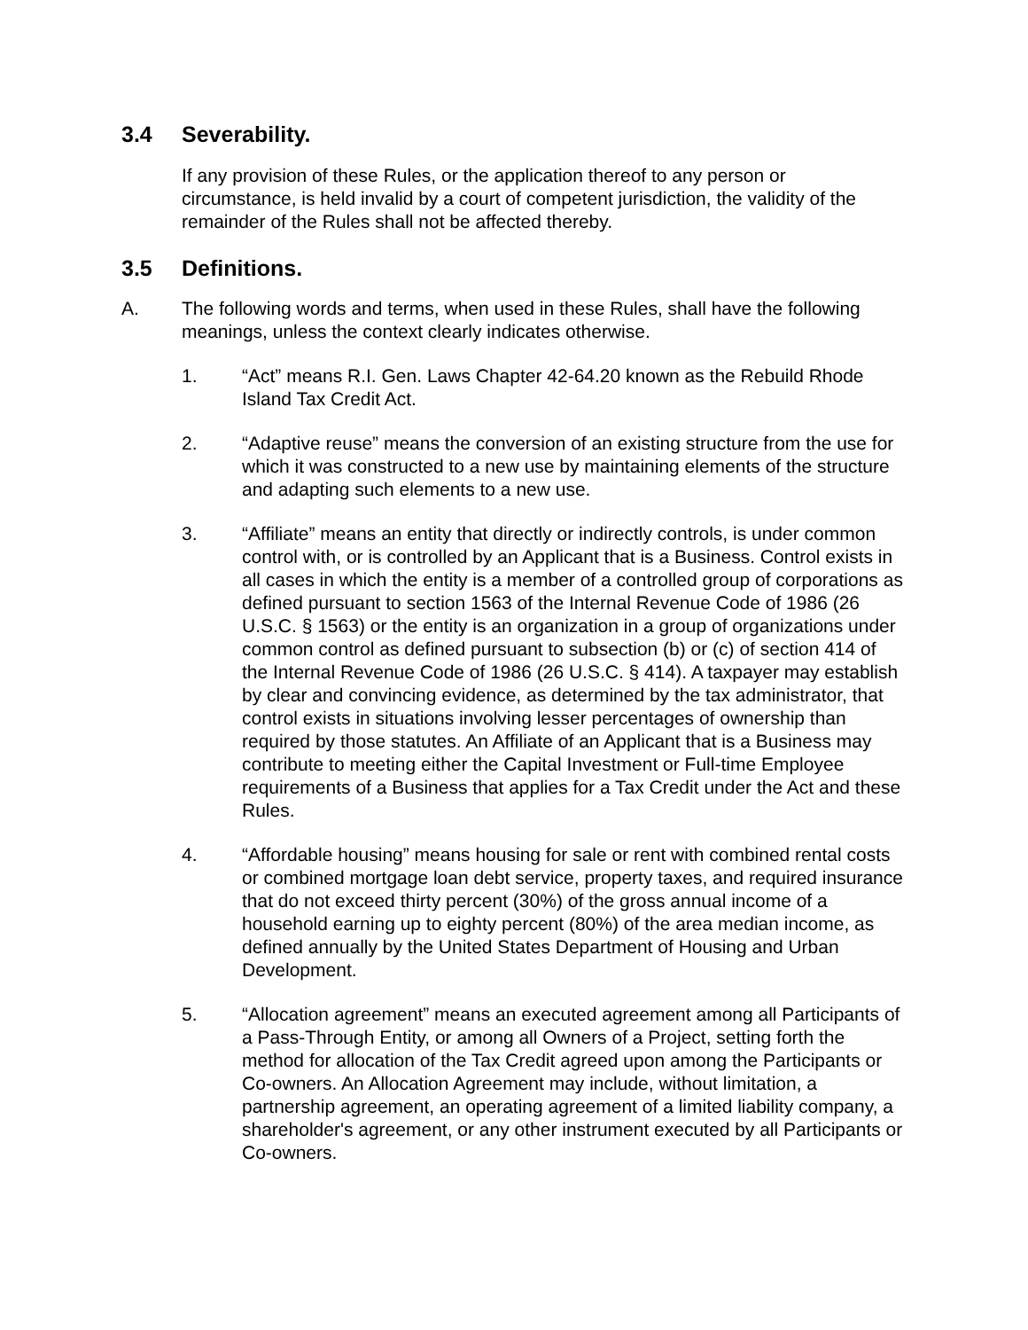3.4 Severability.
If any provision of these Rules, or the application thereof to any person or circumstance, is held invalid by a court of competent jurisdiction, the validity of the remainder of the Rules shall not be affected thereby.
3.5 Definitions.
A. The following words and terms, when used in these Rules, shall have the following meanings, unless the context clearly indicates otherwise.
1. “Act” means R.I. Gen. Laws Chapter 42-64.20 known as the Rebuild Rhode Island Tax Credit Act.
2. “Adaptive reuse” means the conversion of an existing structure from the use for which it was constructed to a new use by maintaining elements of the structure and adapting such elements to a new use.
3. “Affiliate” means an entity that directly or indirectly controls, is under common control with, or is controlled by an Applicant that is a Business. Control exists in all cases in which the entity is a member of a controlled group of corporations as defined pursuant to section 1563 of the Internal Revenue Code of 1986 (26 U.S.C. § 1563) or the entity is an organization in a group of organizations under common control as defined pursuant to subsection (b) or (c) of section 414 of the Internal Revenue Code of 1986 (26 U.S.C. § 414). A taxpayer may establish by clear and convincing evidence, as determined by the tax administrator, that control exists in situations involving lesser percentages of ownership than required by those statutes. An Affiliate of an Applicant that is a Business may contribute to meeting either the Capital Investment or Full-time Employee requirements of a Business that applies for a Tax Credit under the Act and these Rules.
4. “Affordable housing” means housing for sale or rent with combined rental costs or combined mortgage loan debt service, property taxes, and required insurance that do not exceed thirty percent (30%) of the gross annual income of a household earning up to eighty percent (80%) of the area median income, as defined annually by the United States Department of Housing and Urban Development.
5. “Allocation agreement” means an executed agreement among all Participants of a Pass-Through Entity, or among all Owners of a Project, setting forth the method for allocation of the Tax Credit agreed upon among the Participants or Co-owners. An Allocation Agreement may include, without limitation, a partnership agreement, an operating agreement of a limited liability company, a shareholder's agreement, or any other instrument executed by all Participants or Co-owners.